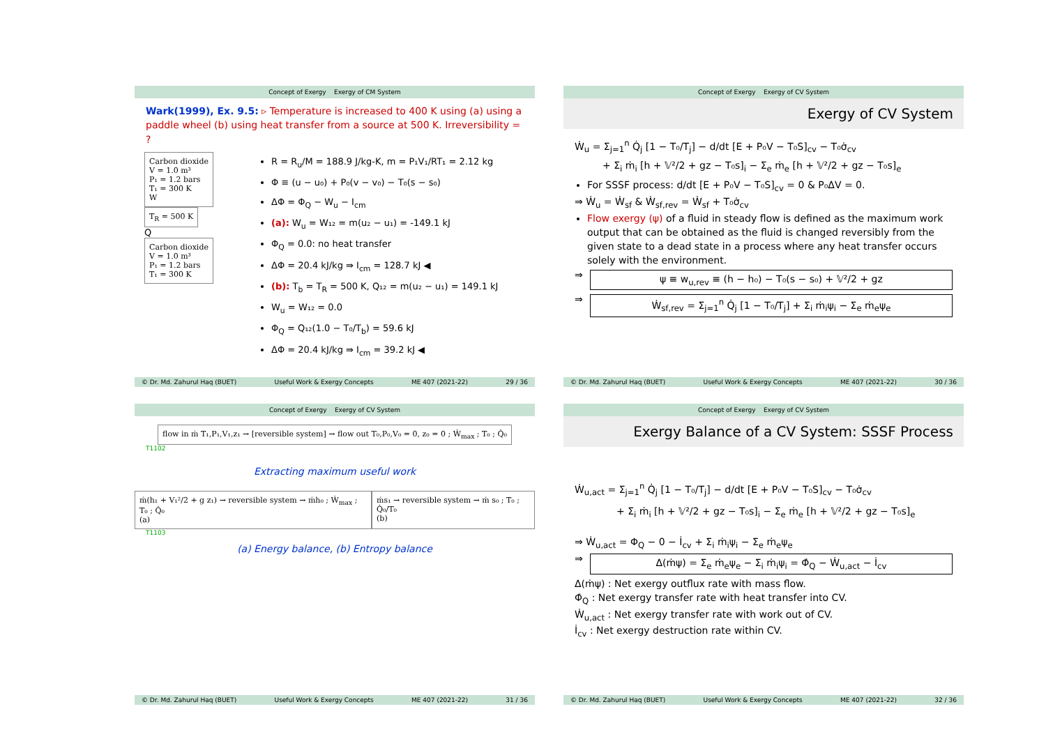Concept of Exergy Exergy of CM System
Wark(1999), Ex. 9.5: ▹ Temperature is increased to 400 K using (a) using a paddle wheel (b) using heat transfer from a source at 500 K. Irreversibility = ?
Carbon dioxide
V = 1.0 m³
P₁ = 1.2 bars
T₁ = 300 K
W
T<sub>R</sub> = 500 K
Q
Carbon dioxide
V = 1.0 m³
P₁ = 1.2 bars
T₁ = 300 K
R = R<sub>u</sub>/M = 188.9 J/kg-K, m = P₁V₁/RT₁ = 2.12 kg
Φ ≡ (u − u₀) + P₀(v − v₀) − T₀(s − s₀)
ΔΦ = Φ<sub>Q</sub> − W<sub>u</sub> − I<sub>cm</sub>
(a): W<sub>u</sub> = W₁₂ = m(u₂ − u₁) = -149.1 kJ
Φ<sub>Q</sub> = 0.0: no heat transfer
ΔΦ = 20.4 kJ/kg ⇛ I<sub>cm</sub> = 128.7 kJ ◀
(b): T<sub>b</sub> = T<sub>R</sub> = 500 K, Q₁₂ = m(u₂ − u₁) = 149.1 kJ
W<sub>u</sub> = W₁₂ = 0.0
Φ<sub>Q</sub> = Q₁₂(1.0 − T₀/T<sub>b</sub>) = 59.6 kJ
ΔΦ = 20.4 kJ/kg ⇛ I<sub>cm</sub> = 39.2 kJ ◀
© Dr. Md. Zahurul Haq (BUET) Useful Work & Exergy Concepts ME 407 (2021-22) 29 / 36
Concept of Exergy Exergy of CV System
Exergy of CV System
Ẇ<sub>u</sub> = Σ<sub>j=1</sub><sup>n</sup> Q̇<sub>j</sub> [1 − T₀/T<sub>j</sub>] − d/dt [E + P₀V − T₀S]<sub>cv</sub> − T₀σ̇<sub>cv</sub>
+ Σ<sub>i</sub> ṁ<sub>i</sub> [h + 𝕍²/2 + gz − T₀s]<sub>i</sub> − Σ<sub>e</sub> ṁ<sub>e</sub> [h + 𝕍²/2 + gz − T₀s]<sub>e</sub>
For SSSF process: d/dt [E + P₀V − T₀S]<sub>cv</sub> = 0 & P₀ΔV = 0.
⇒ Ẇ<sub>u</sub> = Ẇ<sub>sf</sub> & Ẇ<sub>sf,rev</sub> = Ẇ<sub>sf</sub> + T₀σ̇<sub>cv</sub>
Flow exergy (ψ) of a fluid in steady flow is defined as the maximum work output that can be obtained as the fluid is changed reversibly from the given state to a dead state in a process where any heat transfer occurs solely with the environment.
⇒
ψ ≡ w<sub>u,rev</sub> ≡ (h − h₀) − T₀(s − s₀) + 𝕍²/2 + gz
⇒
Ẇ<sub>sf,rev</sub> = Σ<sub>j=1</sub><sup>n</sup> Q̇<sub>j</sub> [1 − T₀/T<sub>j</sub>] + Σ<sub>i</sub> ṁ<sub>i</sub>ψ<sub>i</sub> − Σ<sub>e</sub> ṁ<sub>e</sub>ψ<sub>e</sub>
© Dr. Md. Zahurul Haq (BUET) Useful Work & Exergy Concepts ME 407 (2021-22) 30 / 36
Concept of Exergy Exergy of CV System
flow in ṁ T₁,P₁,V₁,z₁ → [reversible system] → flow out T₀,P₀,V₀ = 0, z₀ = 0 ; Ẇ<sub>max</sub> ; T₀ ; Q̇₀
T1102
Extracting maximum useful work
ṁ(h₁ + V₁²/2 + g z₁) → reversible system → ṁh₀ ; Ẇ<sub>max</sub> ; T₀ ; Q̇₀
(a)
ṁs₁ → reversible system → ṁ s₀ ; T₀ ; Q̇₀/T₀
(b)
T1103
(a) Energy balance, (b) Entropy balance
© Dr. Md. Zahurul Haq (BUET) Useful Work & Exergy Concepts ME 407 (2021-22) 31 / 36
Concept of Exergy Exergy of CV System
Exergy Balance of a CV System: SSSF Process
Ẇ<sub>u,act</sub> = Σ<sub>j=1</sub><sup>n</sup> Q̇<sub>j</sub> [1 − T₀/T<sub>j</sub>] − d/dt [E + P₀V − T₀S]<sub>cv</sub> − T₀σ̇<sub>cv</sub>
+ Σ<sub>i</sub> ṁ<sub>i</sub> [h + 𝕍²/2 + gz − T₀s]<sub>i</sub> − Σ<sub>e</sub> ṁ<sub>e</sub> [h + 𝕍²/2 + gz − T₀s]<sub>e</sub>
⇒ Ẇ<sub>u,act</sub> = Φ<sub>Q</sub> − 0 − İ<sub>cv</sub> + Σ<sub>i</sub> ṁ<sub>i</sub>ψ<sub>i</sub> − Σ<sub>e</sub> ṁ<sub>e</sub>ψ<sub>e</sub>
⇒
Δ(ṁψ) = Σ<sub>e</sub> ṁ<sub>e</sub>ψ<sub>e</sub> − Σ<sub>i</sub> ṁ<sub>i</sub>ψ<sub>i</sub> = Φ̇<sub>Q</sub> − Ẇ<sub>u,act</sub> − İ<sub>cv</sub>
Δ(ṁψ) : Net exergy outflux rate with mass flow.
Φ̇<sub>Q</sub> : Net exergy transfer rate with heat transfer into CV.
Ẇ<sub>u,act</sub> : Net exergy transfer rate with work out of CV.
İ<sub>cv</sub> : Net exergy destruction rate within CV.
© Dr. Md. Zahurul Haq (BUET) Useful Work & Exergy Concepts ME 407 (2021-22) 32 / 36